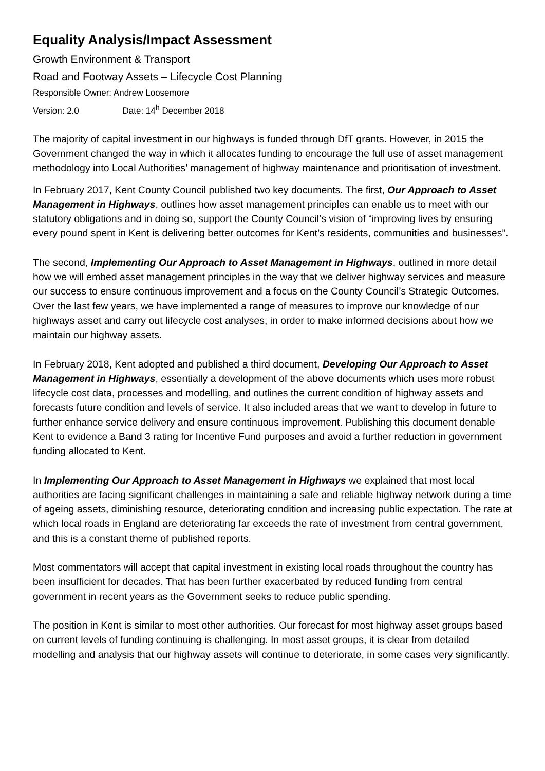Equality Analysis/Impact Assessment
Growth Environment & Transport
Road and Footway Assets – Lifecycle Cost Planning
Responsible Owner: Andrew Loosemore
Version: 2.0 Date: 14<sup>h</sup> December 2018
The majority of capital investment in our highways is funded through DfT grants. However, in 2015 the Government changed the way in which it allocates funding to encourage the full use of asset management methodology into Local Authorities’ management of highway maintenance and prioritisation of investment.
In February 2017, Kent County Council published two key documents. The first, Our Approach to Asset Management in Highways, outlines how asset management principles can enable us to meet with our statutory obligations and in doing so, support the County Council’s vision of “improving lives by ensuring every pound spent in Kent is delivering better outcomes for Kent’s residents, communities and businesses”.
The second, Implementing Our Approach to Asset Management in Highways, outlined in more detail how we will embed asset management principles in the way that we deliver highway services and measure our success to ensure continuous improvement and a focus on the County Council’s Strategic Outcomes. Over the last few years, we have implemented a range of measures to improve our knowledge of our highways asset and carry out lifecycle cost analyses, in order to make informed decisions about how we maintain our highway assets.
In February 2018, Kent adopted and published a third document, Developing Our Approach to Asset Management in Highways, essentially a development of the above documents which uses more robust lifecycle cost data, processes and modelling, and outlines the current condition of highway assets and forecasts future condition and levels of service. It also included areas that we want to develop in future to further enhance service delivery and ensure continuous improvement. Publishing this document denable Kent to evidence a Band 3 rating for Incentive Fund purposes and avoid a further reduction in government funding allocated to Kent.
In Implementing Our Approach to Asset Management in Highways we explained that most local authorities are facing significant challenges in maintaining a safe and reliable highway network during a time of ageing assets, diminishing resource, deteriorating condition and increasing public expectation. The rate at which local roads in England are deteriorating far exceeds the rate of investment from central government, and this is a constant theme of published reports.
Most commentators will accept that capital investment in existing local roads throughout the country has been insufficient for decades. That has been further exacerbated by reduced funding from central government in recent years as the Government seeks to reduce public spending.
The position in Kent is similar to most other authorities. Our forecast for most highway asset groups based on current levels of funding continuing is challenging. In most asset groups, it is clear from detailed modelling and analysis that our highway assets will continue to deteriorate, in some cases very significantly.